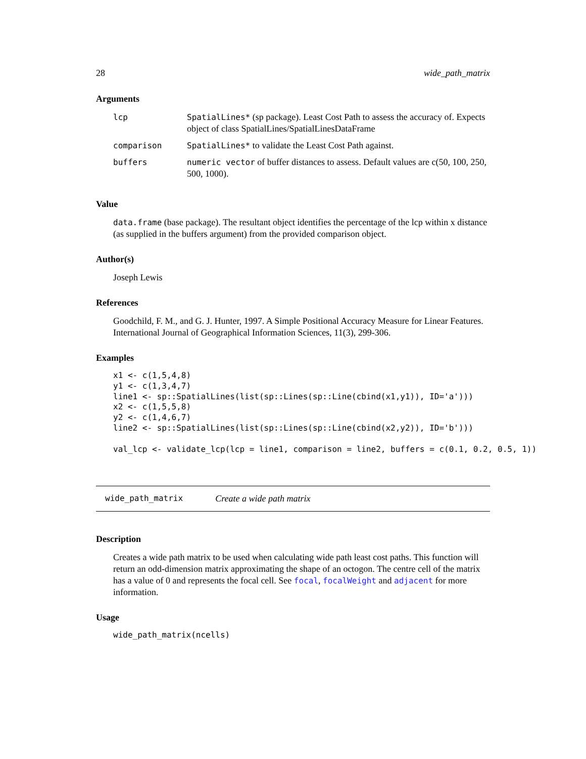28 wide_path_matrix
Arguments
| lcp | SpatialLines* (sp package). Least Cost Path to assess the accuracy of. Expects object of class SpatialLines/SpatialLinesDataFrame |
| comparison | SpatialLines* to validate the Least Cost Path against. |
| buffers | numeric vector of buffer distances to assess. Default values are c(50, 100, 250, 500, 1000). |
Value
data.frame (base package). The resultant object identifies the percentage of the lcp within x distance (as supplied in the buffers argument) from the provided comparison object.
Author(s)
Joseph Lewis
References
Goodchild, F. M., and G. J. Hunter, 1997. A Simple Positional Accuracy Measure for Linear Features. International Journal of Geographical Information Sciences, 11(3), 299-306.
Examples
x1 <- c(1,5,4,8)
y1 <- c(1,3,4,7)
line1 <- sp::SpatialLines(list(sp::Lines(sp::Line(cbind(x1,y1)), ID='a')))
x2 <- c(1,5,5,8)
y2 <- c(1,4,6,7)
line2 <- sp::SpatialLines(list(sp::Lines(sp::Line(cbind(x2,y2)), ID='b')))

val_lcp <- validate_lcp(lcp = line1, comparison = line2, buffers = c(0.1, 0.2, 0.5, 1))
wide_path_matrix Create a wide path matrix
Description
Creates a wide path matrix to be used when calculating wide path least cost paths. This function will return an odd-dimension matrix approximating the shape of an octogon. The centre cell of the matrix has a value of 0 and represents the focal cell. See focal, focalWeight and adjacent for more information.
Usage
wide_path_matrix(ncells)